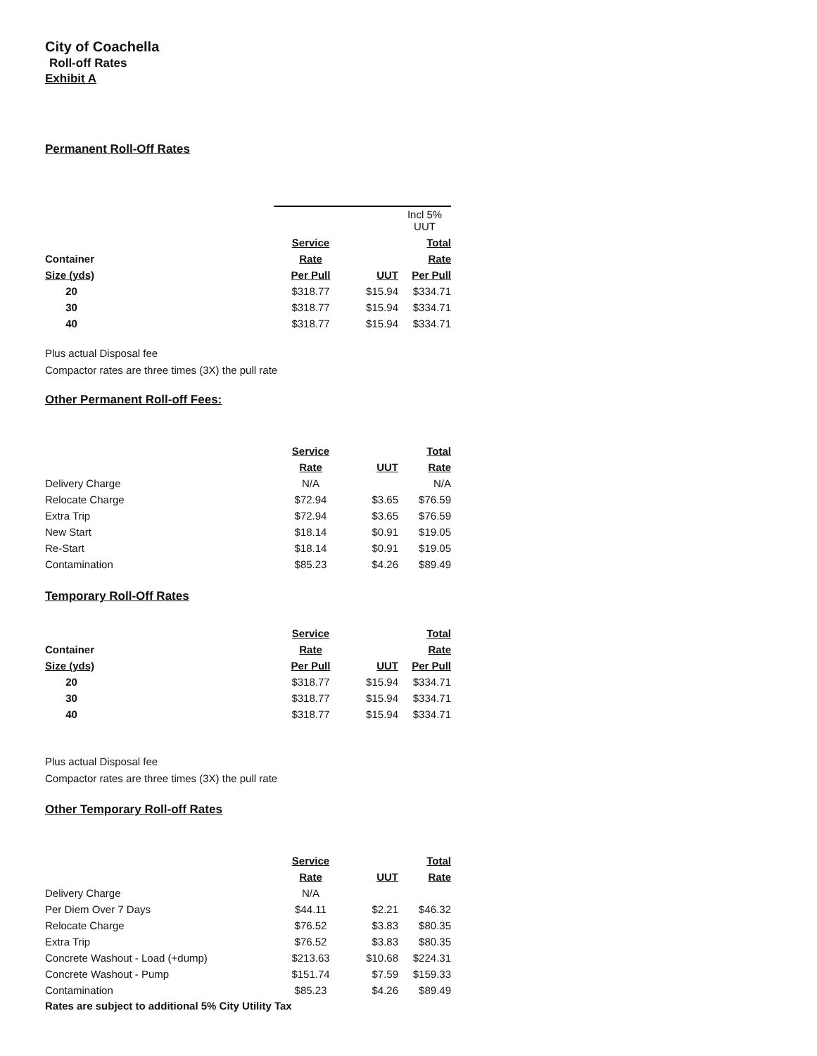City of Coachella
Roll-off Rates
Exhibit A
Permanent Roll-Off Rates
| | | | Incl 5% UUT |
| | Service | | Total |
| Container | Rate | | Rate |
| Size (yds) | Per Pull | UUT | Per Pull |
| 20 | $318.77 | $15.94 | $334.71 |
| 30 | $318.77 | $15.94 | $334.71 |
| 40 | $318.77 | $15.94 | $334.71 |
Plus actual Disposal fee
Compactor rates are three times (3X) the pull rate
Other Permanent Roll-off Fees:
| | Service | | Total |
| | Rate | UUT | Rate |
| Delivery Charge | N/A | | N/A |
| Relocate Charge | $72.94 | $3.65 | $76.59 |
| Extra Trip | $72.94 | $3.65 | $76.59 |
| New Start | $18.14 | $0.91 | $19.05 |
| Re-Start | $18.14 | $0.91 | $19.05 |
| Contamination | $85.23 | $4.26 | $89.49 |
Temporary Roll-Off Rates
| | Service | | Total |
| Container | Rate | | Rate |
| Size (yds) | Per Pull | UUT | Per Pull |
| 20 | $318.77 | $15.94 | $334.71 |
| 30 | $318.77 | $15.94 | $334.71 |
| 40 | $318.77 | $15.94 | $334.71 |
Plus actual Disposal fee
Compactor rates are three times (3X) the pull rate
Other Temporary Roll-off Rates
| | Service | | Total |
| | Rate | UUT | Rate |
| Delivery Charge | N/A | | |
| Per Diem Over 7 Days | $44.11 | $2.21 | $46.32 |
| Relocate Charge | $76.52 | $3.83 | $80.35 |
| Extra Trip | $76.52 | $3.83 | $80.35 |
| Concrete Washout - Load (+dump) | $213.63 | $10.68 | $224.31 |
| Concrete Washout - Pump | $151.74 | $7.59 | $159.33 |
| Contamination | $85.23 | $4.26 | $89.49 |
Rates are subject to additional 5% City Utility Tax